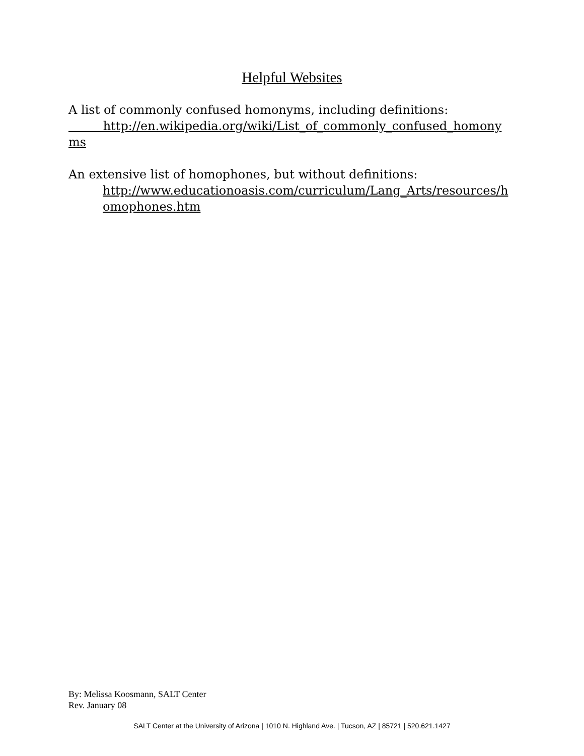Helpful Websites
A list of commonly confused homonyms, including definitions:
http://en.wikipedia.org/wiki/List_of_commonly_confused_homony ms
An extensive list of homophones, but without definitions:
http://www.educationoasis.com/curriculum/Lang_Arts/resources/homophones.htm
By: Melissa Koosmann, SALT Center
Rev. January 08
SALT Center at the University of Arizona | 1010 N. Highland Ave. | Tucson, AZ | 85721 | 520.621.1427